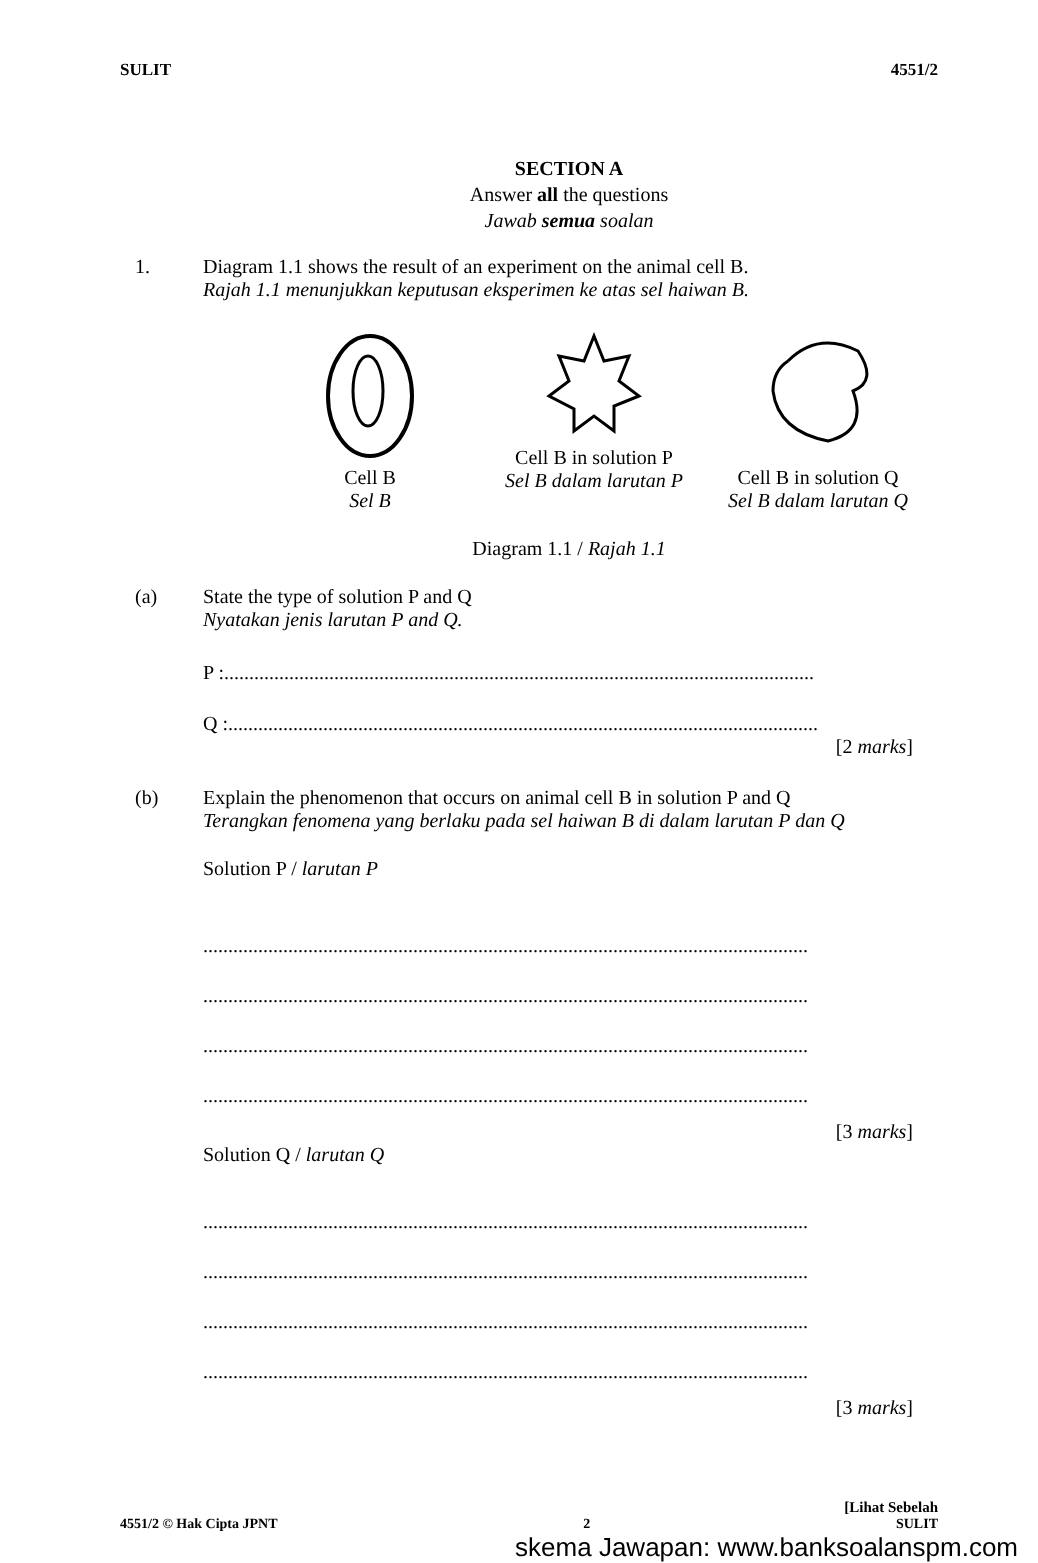SULIT 4551/2
SECTION A
Answer all the questions
Jawab semua soalan
1. Diagram 1.1 shows the result of an experiment on the animal cell B.
Rajah 1.1 menunjukkan keputusan eksperimen ke atas sel haiwan B.
Cell B
Sel B
Cell B in solution P
Sel B dalam larutan P
Cell B in solution Q
Sel B dalam larutan Q
Diagram 1.1 / Rajah 1.1
(a) State the type of solution P and Q
Nyatakan jenis larutan P and Q.
P :......................................................................................................................
Q :......................................................................................................................
[2 marks]
(b) Explain the phenomenon that occurs on animal cell B in solution P and Q
Terangkan fenomena yang berlaku pada sel haiwan B di dalam larutan P dan Q
Solution P / larutan P
.........................................................................................................................
.........................................................................................................................
.........................................................................................................................
.........................................................................................................................
[3 marks]
Solution Q / larutan Q
.........................................................................................................................
.........................................................................................................................
.........................................................................................................................
.........................................................................................................................
[3 marks]
[Lihat Sebelah
4551/2 © Hak Cipta JPNT 2 SULIT
skema Jawapan: www.banksoalanspm.com